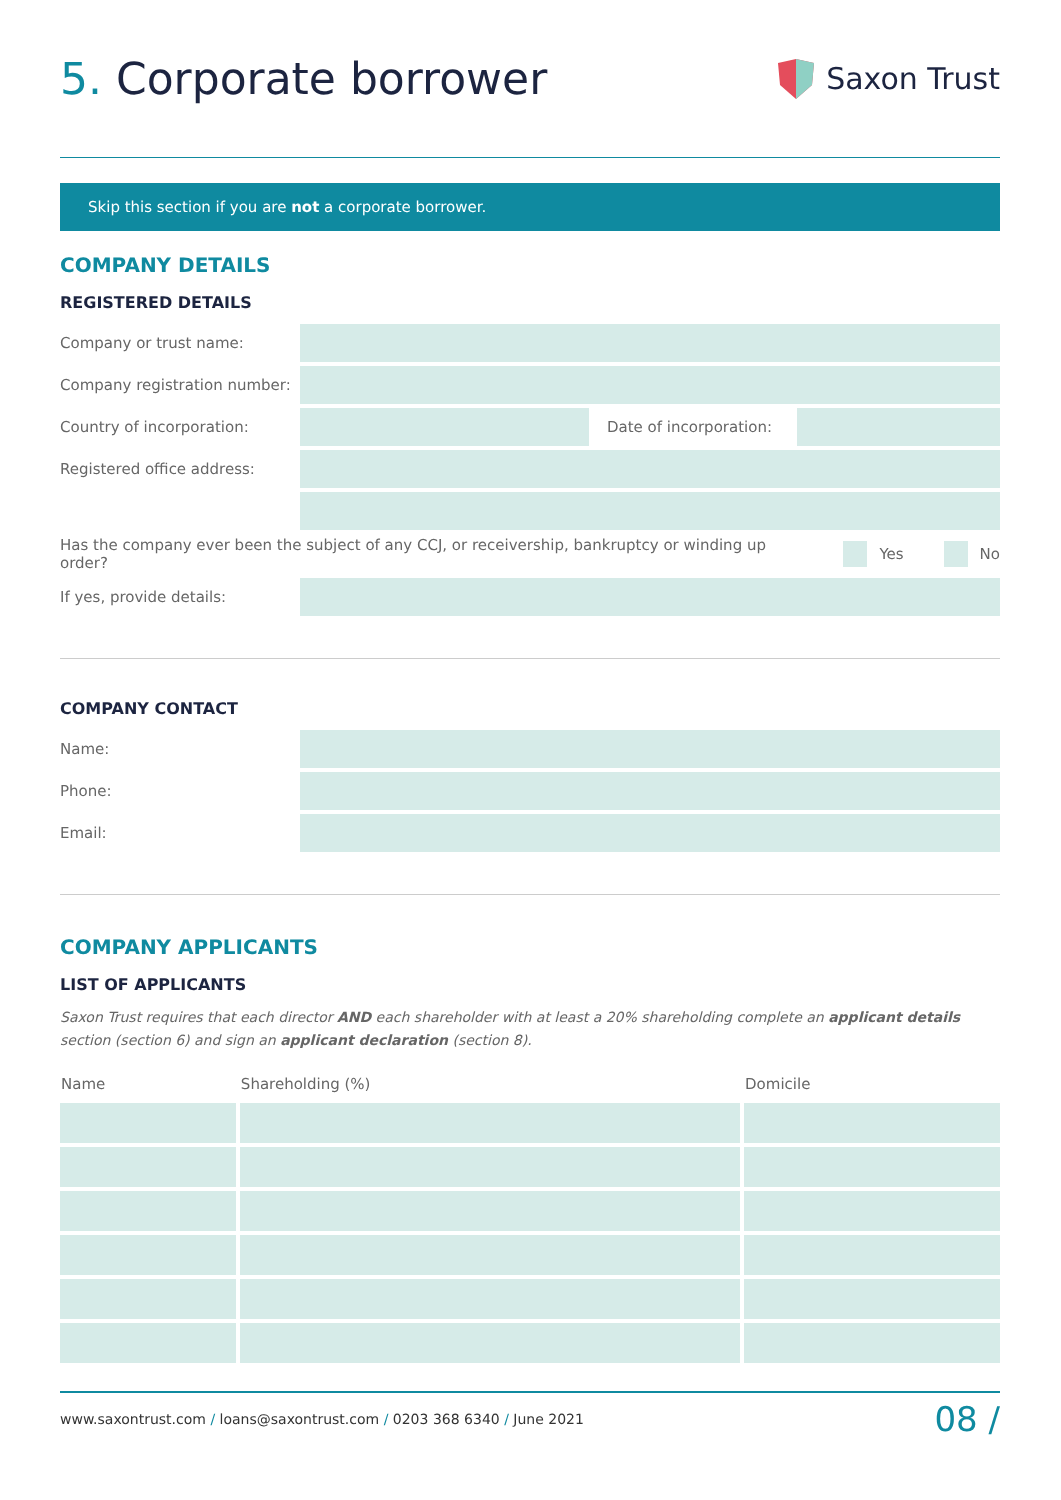5. Corporate borrower
Saxon Trust
Skip this section if you are not a corporate borrower.
COMPANY DETAILS
REGISTERED DETAILS
Company or trust name:
Company registration number:
Country of incorporation:
Date of incorporation:
Registered office address:
Has the company ever been the subject of any CCJ, or receivership, bankruptcy or winding up order? Yes No
If yes, provide details:
COMPANY CONTACT
Name:
Phone:
Email:
COMPANY APPLICANTS
LIST OF APPLICANTS
Saxon Trust requires that each director AND each shareholder with at least a 20% shareholding complete an applicant details section (section 6) and sign an applicant declaration (section 8).
| Name | Shareholding (%) | Domicile |
| --- | --- | --- |
www.saxontrust.com / loans@saxontrust.com / 0203 368 6340 / June 2021 08 /